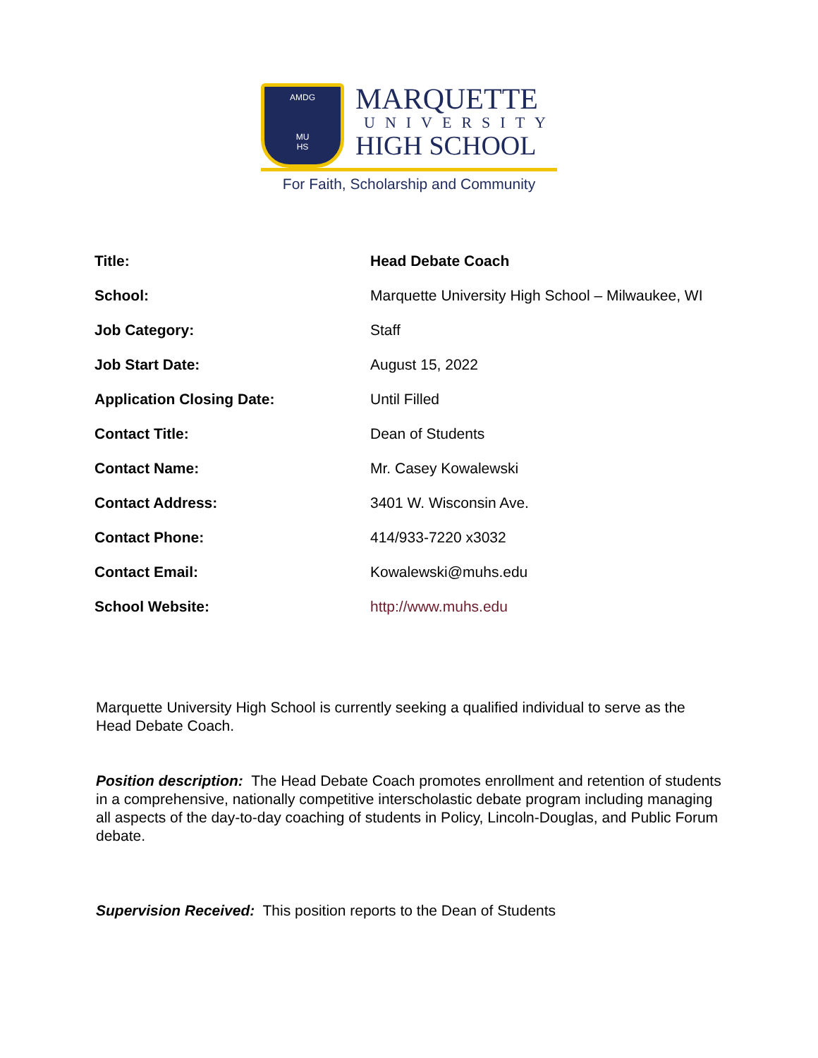AMDG
MU
HS
MARQUETTE
UNIVERSITY
HIGH SCHOOL
For Faith, Scholarship and Community
| Title: | Head Debate Coach |
| School: | Marquette University High School – Milwaukee, WI |
| Job Category: | Staff |
| Job Start Date: | August 15, 2022 |
| Application Closing Date: | Until Filled |
| Contact Title: | Dean of Students |
| Contact Name: | Mr. Casey Kowalewski |
| Contact Address: | 3401 W. Wisconsin Ave. |
| Contact Phone: | 414/933-7220 x3032 |
| Contact Email: | Kowalewski@muhs.edu |
| School Website: | http://www.muhs.edu |
Marquette University High School is currently seeking a qualified individual to serve as the Head Debate Coach.
Position description: The Head Debate Coach promotes enrollment and retention of students in a comprehensive, nationally competitive interscholastic debate program including managing all aspects of the day-to-day coaching of students in Policy, Lincoln-Douglas, and Public Forum debate.
Supervision Received: This position reports to the Dean of Students